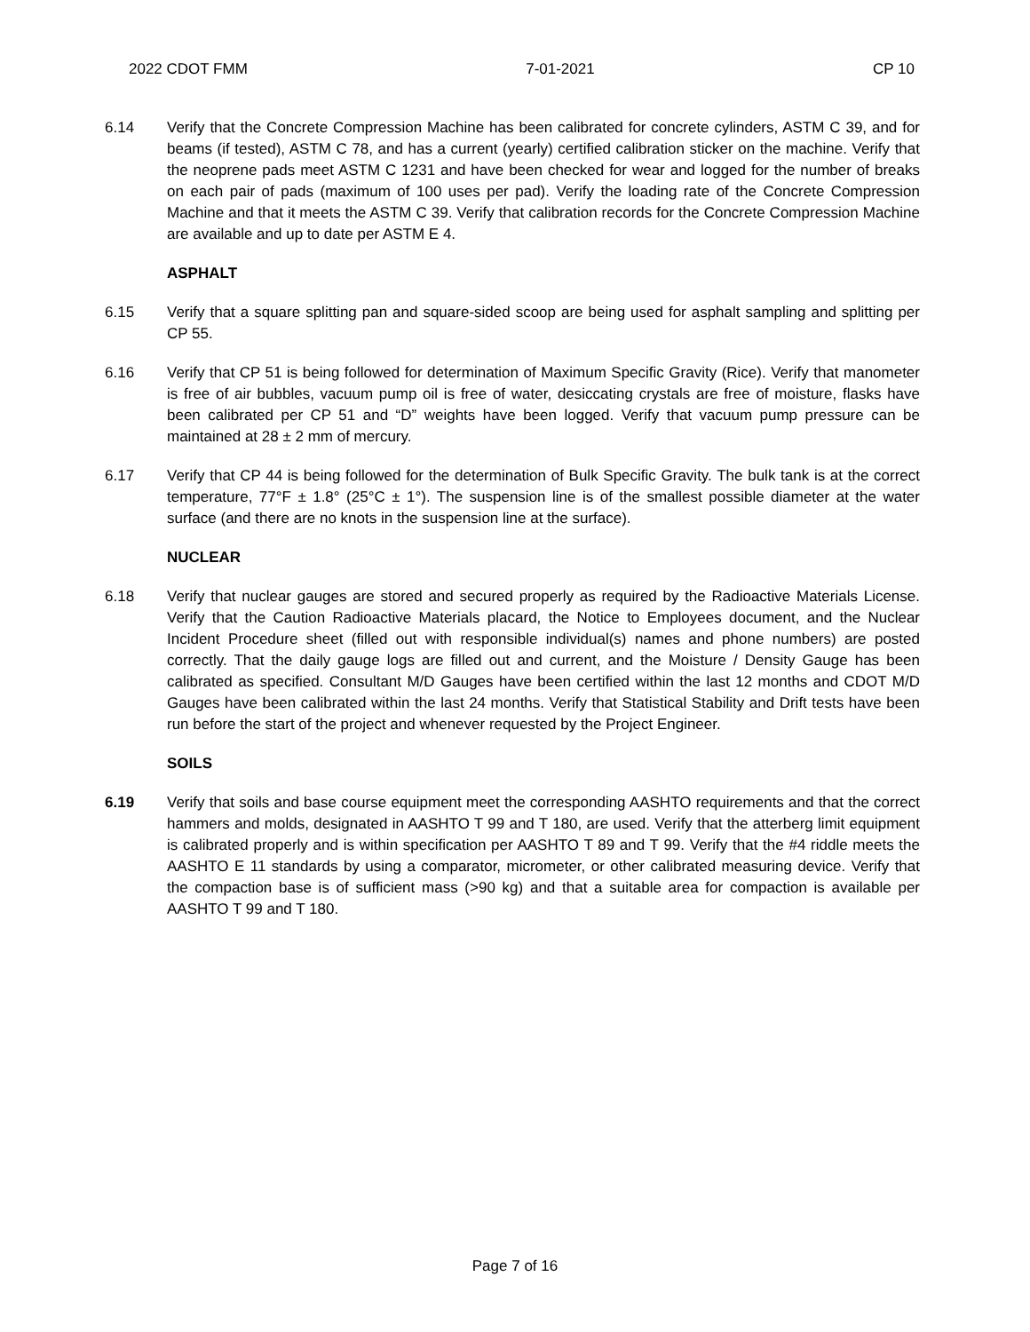2022 CDOT FMM 7-01-2021 CP 10
6.14 Verify that the Concrete Compression Machine has been calibrated for concrete cylinders, ASTM C 39, and for beams (if tested), ASTM C 78, and has a current (yearly) certified calibration sticker on the machine. Verify that the neoprene pads meet ASTM C 1231 and have been checked for wear and logged for the number of breaks on each pair of pads (maximum of 100 uses per pad). Verify the loading rate of the Concrete Compression Machine and that it meets the ASTM C 39. Verify that calibration records for the Concrete Compression Machine are available and up to date per ASTM E 4.
ASPHALT
6.15 Verify that a square splitting pan and square-sided scoop are being used for asphalt sampling and splitting per CP 55.
6.16 Verify that CP 51 is being followed for determination of Maximum Specific Gravity (Rice). Verify that manometer is free of air bubbles, vacuum pump oil is free of water, desiccating crystals are free of moisture, flasks have been calibrated per CP 51 and “D” weights have been logged. Verify that vacuum pump pressure can be maintained at 28 ± 2 mm of mercury.
6.17 Verify that CP 44 is being followed for the determination of Bulk Specific Gravity. The bulk tank is at the correct temperature, 77°F ± 1.8° (25°C ± 1°). The suspension line is of the smallest possible diameter at the water surface (and there are no knots in the suspension line at the surface).
NUCLEAR
6.18 Verify that nuclear gauges are stored and secured properly as required by the Radioactive Materials License. Verify that the Caution Radioactive Materials placard, the Notice to Employees document, and the Nuclear Incident Procedure sheet (filled out with responsible individual(s) names and phone numbers) are posted correctly. That the daily gauge logs are filled out and current, and the Moisture / Density Gauge has been calibrated as specified. Consultant M/D Gauges have been certified within the last 12 months and CDOT M/D Gauges have been calibrated within the last 24 months. Verify that Statistical Stability and Drift tests have been run before the start of the project and whenever requested by the Project Engineer.
SOILS
6.19 Verify that soils and base course equipment meet the corresponding AASHTO requirements and that the correct hammers and molds, designated in AASHTO T 99 and T 180, are used. Verify that the atterberg limit equipment is calibrated properly and is within specification per AASHTO T 89 and T 99. Verify that the #4 riddle meets the AASHTO E 11 standards by using a comparator, micrometer, or other calibrated measuring device. Verify that the compaction base is of sufficient mass (>90 kg) and that a suitable area for compaction is available per AASHTO T 99 and T 180.
Page 7 of 16